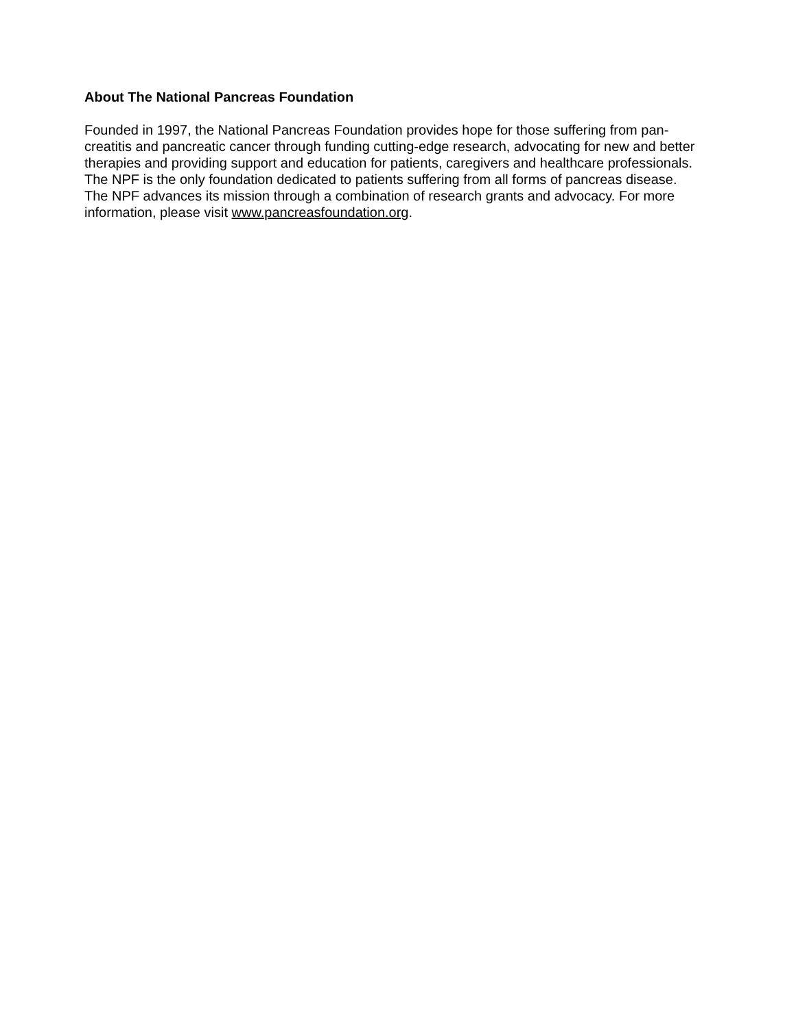About The National Pancreas Foundation
Founded in 1997, the National Pancreas Foundation provides hope for those suffering from pan-
creatitis and pancreatic cancer through funding cutting-edge research, advocating for new and better
therapies and providing support and education for patients, caregivers and healthcare professionals.
The NPF is the only foundation dedicated to patients suffering from all forms of pancreas disease.
The NPF advances its mission through a combination of research grants and advocacy. For more
information, please visit www.pancreasfoundation.org.